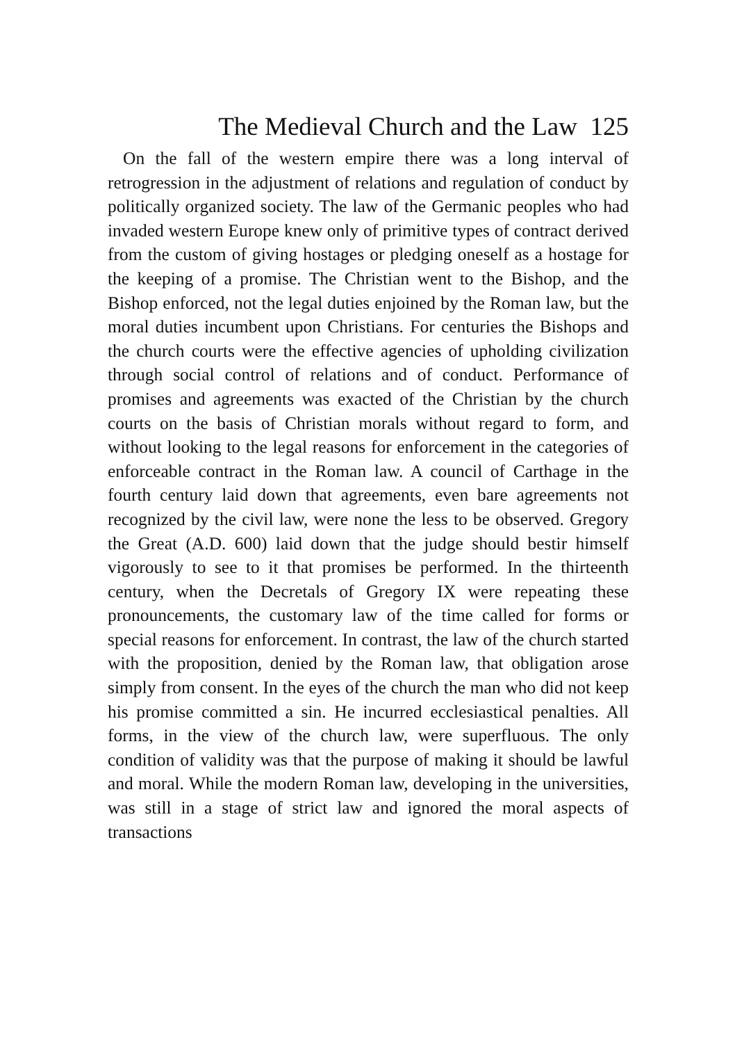The Medieval Church and the Law 125
On the fall of the western empire there was a long interval of retrogression in the adjustment of relations and regulation of conduct by politically organized society. The law of the Germanic peoples who had invaded western Europe knew only of primitive types of contract derived from the custom of giving hostages or pledging oneself as a hostage for the keeping of a promise. The Christian went to the Bishop, and the Bishop enforced, not the legal duties enjoined by the Roman law, but the moral duties incumbent upon Christians. For centuries the Bishops and the church courts were the effective agencies of upholding civilization through social control of relations and of conduct. Performance of promises and agreements was exacted of the Christian by the church courts on the basis of Christian morals without regard to form, and without looking to the legal reasons for enforcement in the categories of enforceable contract in the Roman law. A council of Carthage in the fourth century laid down that agreements, even bare agreements not recognized by the civil law, were none the less to be observed. Gregory the Great (A.D. 600) laid down that the judge should bestir himself vigorously to see to it that promises be performed. In the thirteenth century, when the Decretals of Gregory IX were repeating these pronouncements, the customary law of the time called for forms or special reasons for enforcement. In contrast, the law of the church started with the proposition, denied by the Roman law, that obligation arose simply from consent. In the eyes of the church the man who did not keep his promise committed a sin. He incurred ecclesiastical penalties. All forms, in the view of the church law, were superfluous. The only condition of validity was that the purpose of making it should be lawful and moral. While the modern Roman law, developing in the universities, was still in a stage of strict law and ignored the moral aspects of transactions